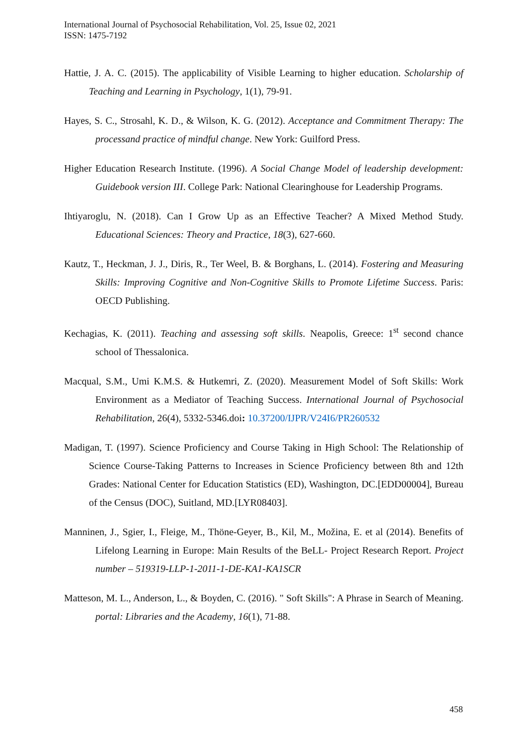International Journal of Psychosocial Rehabilitation, Vol. 25, Issue 02, 2021
ISSN: 1475-7192
Hattie, J. A. C. (2015). The applicability of Visible Learning to higher education. Scholarship of Teaching and Learning in Psychology, 1(1), 79-91.
Hayes, S. C., Strosahl, K. D., & Wilson, K. G. (2012). Acceptance and Commitment Therapy: The processand practice of mindful change. New York: Guilford Press.
Higher Education Research Institute. (1996). A Social Change Model of leadership development: Guidebook version III. College Park: National Clearinghouse for Leadership Programs.
Ihtiyaroglu, N. (2018). Can I Grow Up as an Effective Teacher? A Mixed Method Study. Educational Sciences: Theory and Practice, 18(3), 627-660.
Kautz, T., Heckman, J. J., Diris, R., Ter Weel, B. & Borghans, L. (2014). Fostering and Measuring Skills: Improving Cognitive and Non-Cognitive Skills to Promote Lifetime Success. Paris: OECD Publishing.
Kechagias, K. (2011). Teaching and assessing soft skills. Neapolis, Greece: 1<sup>st</sup> second chance school of Thessalonica.
Macqual, S.M., Umi K.M.S. & Hutkemri, Z. (2020). Measurement Model of Soft Skills: Work Environment as a Mediator of Teaching Success. International Journal of Psychosocial Rehabilitation, 26(4), 5332-5346.doi: 10.37200/IJPR/V24I6/PR260532
Madigan, T. (1997). Science Proficiency and Course Taking in High School: The Relationship of Science Course-Taking Patterns to Increases in Science Proficiency between 8th and 12th Grades: National Center for Education Statistics (ED), Washington, DC.[EDD00004], Bureau of the Census (DOC), Suitland, MD.[LYR08403].
Manninen, J., Sgier, I., Fleige, M., Thöne-Geyer, B., Kil, M., Možina, E. et al (2014). Benefits of Lifelong Learning in Europe: Main Results of the BeLL- Project Research Report. Project number – 519319-LLP-1-2011-1-DE-KA1-KA1SCR
Matteson, M. L., Anderson, L., & Boyden, C. (2016). " Soft Skills": A Phrase in Search of Meaning. portal: Libraries and the Academy, 16(1), 71-88.
458